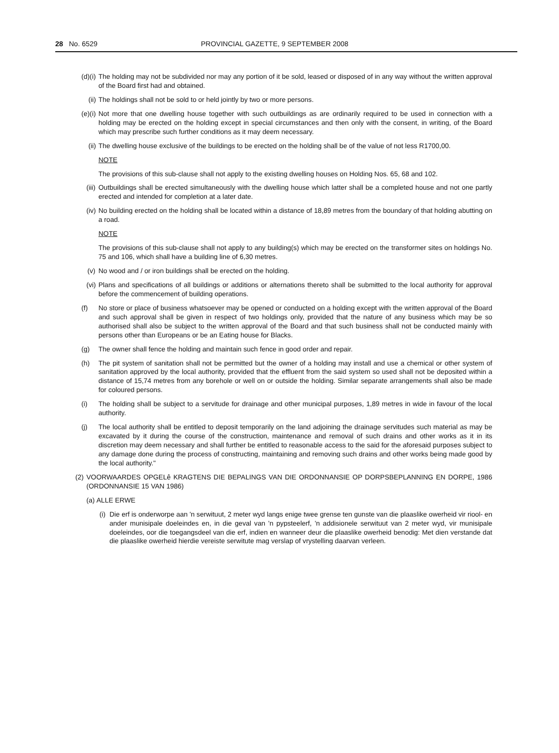28 No. 6529 PROVINCIAL GAZETTE, 9 SEPTEMBER 2008
(d)(i) The holding may not be subdivided nor may any portion of it be sold, leased or disposed of in any way without the written approval of the Board first had and obtained.
(ii) The holdings shall not be sold to or held jointly by two or more persons.
(e)(i) Not more that one dwelling house together with such outbuildings as are ordinarily required to be used in connection with a holding may be erected on the holding except in special circumstances and then only with the consent, in writing, of the Board which may prescribe such further conditions as it may deem necessary.
(ii) The dwelling house exclusive of the buildings to be erected on the holding shall be of the value of not less R1700,00.
NOTE
The provisions of this sub-clause shall not apply to the existing dwelling houses on Holding Nos. 65, 68 and 102.
(iii) Outbuildings shall be erected simultaneously with the dwelling house which latter shall be a completed house and not one partly erected and intended for completion at a later date.
(iv) No building erected on the holding shall be located within a distance of 18,89 metres from the boundary of that holding abutting on a road.
NOTE
The provisions of this sub-clause shall not apply to any building(s) which may be erected on the transformer sites on holdings No. 75 and 106, which shall have a building line of 6,30 metres.
(v) No wood and / or iron buildings shall be erected on the holding.
(vi) Plans and specifications of all buildings or additions or alternations thereto shall be submitted to the local authority for approval before the commencement of building operations.
(f) No store or place of business whatsoever may be opened or conducted on a holding except with the written approval of the Board and such approval shall be given in respect of two holdings only, provided that the nature of any business which may be so authorised shall also be subject to the written approval of the Board and that such business shall not be conducted mainly with persons other than Europeans or be an Eating house for Blacks.
(g) The owner shall fence the holding and maintain such fence in good order and repair.
(h) The pit system of sanitation shall not be permitted but the owner of a holding may install and use a chemical or other system of sanitation approved by the local authority, provided that the effluent from the said system so used shall not be deposited within a distance of 15,74 metres from any borehole or well on or outside the holding. Similar separate arrangements shall also be made for coloured persons.
(i) The holding shall be subject to a servitude for drainage and other municipal purposes, 1,89 metres in wide in favour of the local authority.
(j) The local authority shall be entitled to deposit temporarily on the land adjoining the drainage servitudes such material as may be excavated by it during the course of the construction, maintenance and removal of such drains and other works as it in its discretion may deem necessary and shall further be entitled to reasonable access to the said for the aforesaid purposes subject to any damage done during the process of constructing, maintaining and removing such drains and other works being made good by the local authority."
(2) VOORWAARDES OPGELê KRAGTENS DIE BEPALINGS VAN DIE ORDONNANSIE OP DORPSBEPLANNING EN DORPE, 1986 (ORDONNANSIE 15 VAN 1986)
(a) ALLE ERWE
(i) Die erf is onderworpe aan 'n serwituut, 2 meter wyd langs enige twee grense ten gunste van die plaaslike owerheid vir riool- en ander munisipale doeleindes en, in die geval van 'n pypsteelerf, 'n addisionele serwituut van 2 meter wyd, vir munisipale doeleindes, oor die toegangsdeel van die erf, indien en wanneer deur die plaaslike owerheid benodig: Met dien verstande dat die plaaslike owerheid hierdie vereiste serwitute mag verslap of vrystelling daarvan verleen.